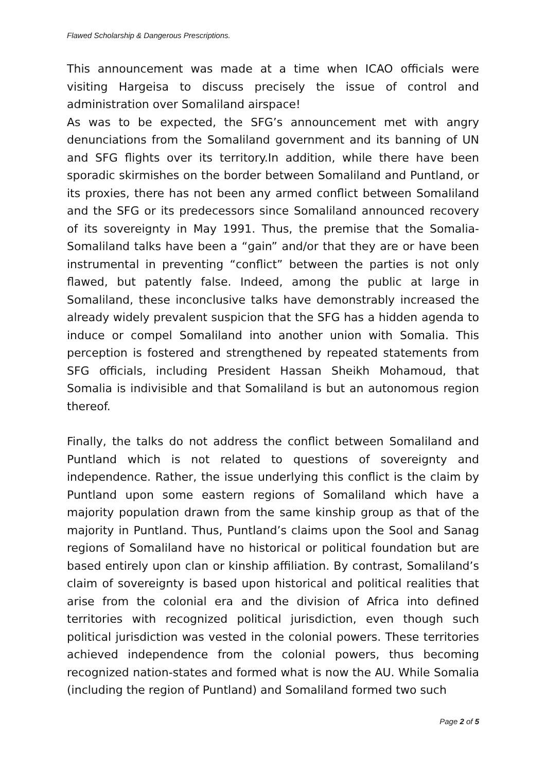Flawed Scholarship & Dangerous Prescriptions.
This announcement was made at a time when ICAO officials were visiting Hargeisa to discuss precisely the issue of control and administration over Somaliland airspace!
As was to be expected, the SFG’s announcement met with angry denunciations from the Somaliland government and its banning of UN and SFG flights over its territory.In addition, while there have been sporadic skirmishes on the border between Somaliland and Puntland, or its proxies, there has not been any armed conflict between Somaliland and the SFG or its predecessors since Somaliland announced recovery of its sovereignty in May 1991. Thus, the premise that the Somalia-Somaliland talks have been a “gain” and/or that they are or have been instrumental in preventing “conflict” between the parties is not only flawed, but patently false. Indeed, among the public at large in Somaliland, these inconclusive talks have demonstrably increased the already widely prevalent suspicion that the SFG has a hidden agenda to induce or compel Somaliland into another union with Somalia. This perception is fostered and strengthened by repeated statements from SFG officials, including President Hassan Sheikh Mohamoud, that Somalia is indivisible and that Somaliland is but an autonomous region thereof.
Finally, the talks do not address the conflict between Somaliland and Puntland which is not related to questions of sovereignty and independence. Rather, the issue underlying this conflict is the claim by Puntland upon some eastern regions of Somaliland which have a majority population drawn from the same kinship group as that of the majority in Puntland. Thus, Puntland’s claims upon the Sool and Sanag regions of Somaliland have no historical or political foundation but are based entirely upon clan or kinship affiliation. By contrast, Somaliland’s claim of sovereignty is based upon historical and political realities that arise from the colonial era and the division of Africa into defined territories with recognized political jurisdiction, even though such political jurisdiction was vested in the colonial powers. These territories achieved independence from the colonial powers, thus becoming recognized nation-states and formed what is now the AU. While Somalia (including the region of Puntland) and Somaliland formed two such
Page 2 of 5